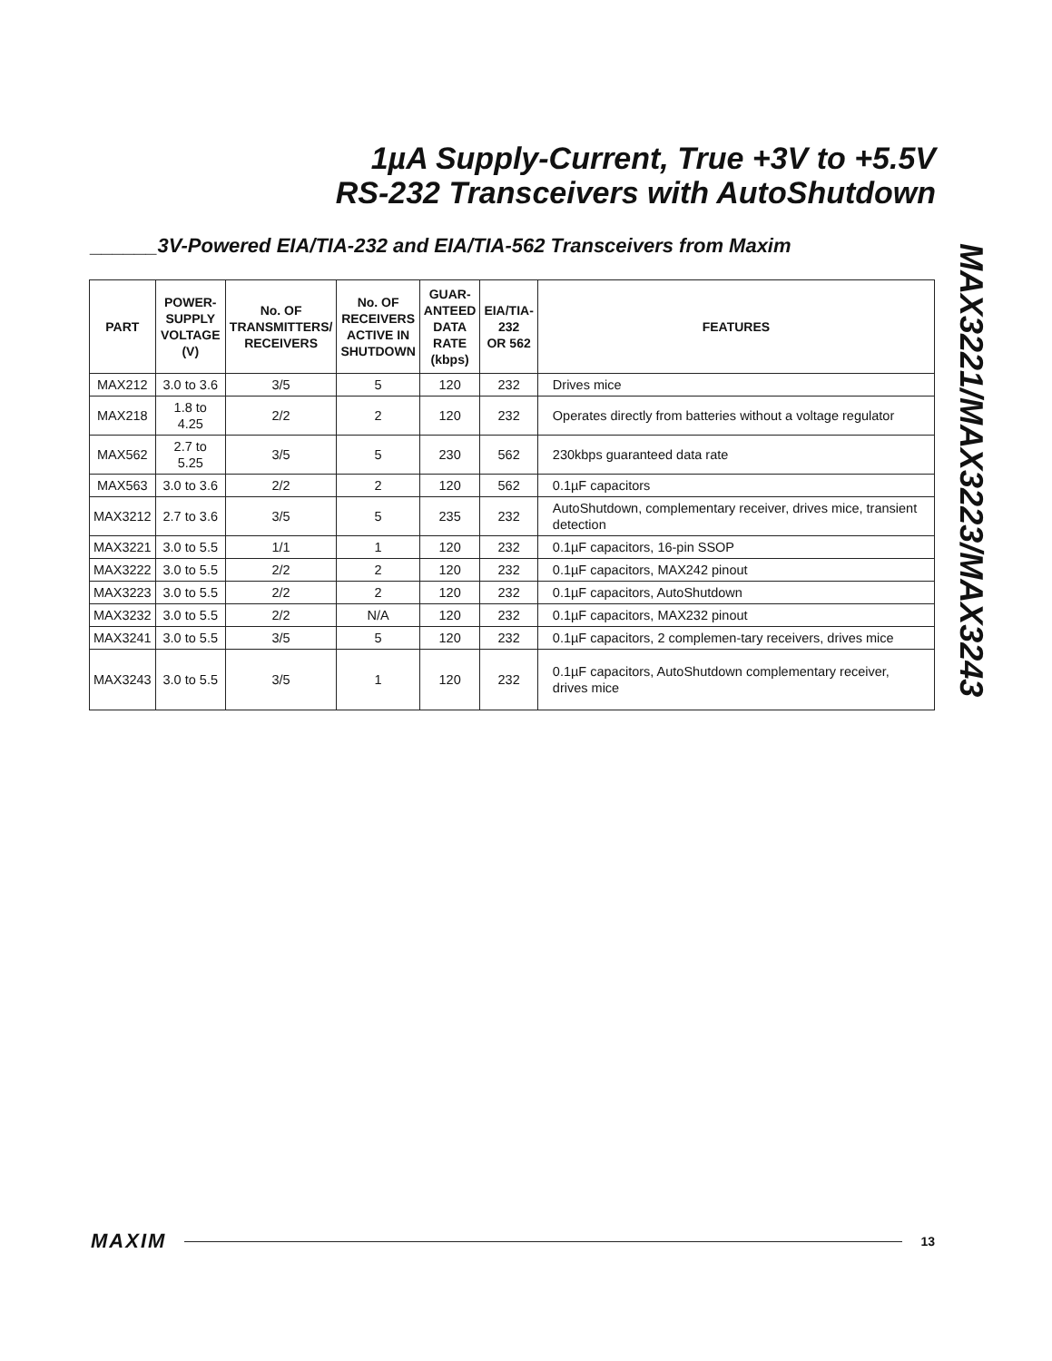1µA Supply-Current, True +3V to +5.5V
RS-232 Transceivers with AutoShutdown
MAX3221/MAX3223/MAX3243
______3V-Powered EIA/TIA-232 and EIA/TIA-562 Transceivers from Maxim
| PART | POWER- SUPPLY VOLTAGE (V) | No. OF TRANSMITTERS/ RECEIVERS | No. OF RECEIVERS ACTIVE IN SHUTDOWN | GUAR- ANTEED DATA RATE (kbps) | EIA/TIA- 232 OR 562 | FEATURES |
| --- | --- | --- | --- | --- | --- | --- |
| MAX212 | 3.0 to 3.6 | 3/5 | 5 | 120 | 232 | Drives mice |
| MAX218 | 1.8 to 4.25 | 2/2 | 2 | 120 | 232 | Operates directly from batteries without a voltage regulator |
| MAX562 | 2.7 to 5.25 | 3/5 | 5 | 230 | 562 | 230kbps guaranteed data rate |
| MAX563 | 3.0 to 3.6 | 2/2 | 2 | 120 | 562 | 0.1µF capacitors |
| MAX3212 | 2.7 to 3.6 | 3/5 | 5 | 235 | 232 | AutoShutdown, complementary receiver, drives mice, transient detection |
| MAX3221 | 3.0 to 5.5 | 1/1 | 1 | 120 | 232 | 0.1µF capacitors, 16-pin SSOP |
| MAX3222 | 3.0 to 5.5 | 2/2 | 2 | 120 | 232 | 0.1µF capacitors, MAX242 pinout |
| MAX3223 | 3.0 to 5.5 | 2/2 | 2 | 120 | 232 | 0.1µF capacitors, AutoShutdown |
| MAX3232 | 3.0 to 5.5 | 2/2 | N/A | 120 | 232 | 0.1µF capacitors, MAX232 pinout |
| MAX3241 | 3.0 to 5.5 | 3/5 | 5 | 120 | 232 | 0.1µF capacitors, 2 complemen-tary receivers, drives mice |
| MAX3243 | 3.0 to 5.5 | 3/5 | 1 | 120 | 232 | 0.1µF capacitors, AutoShutdown complementary receiver, drives mice |
MAXIM 13